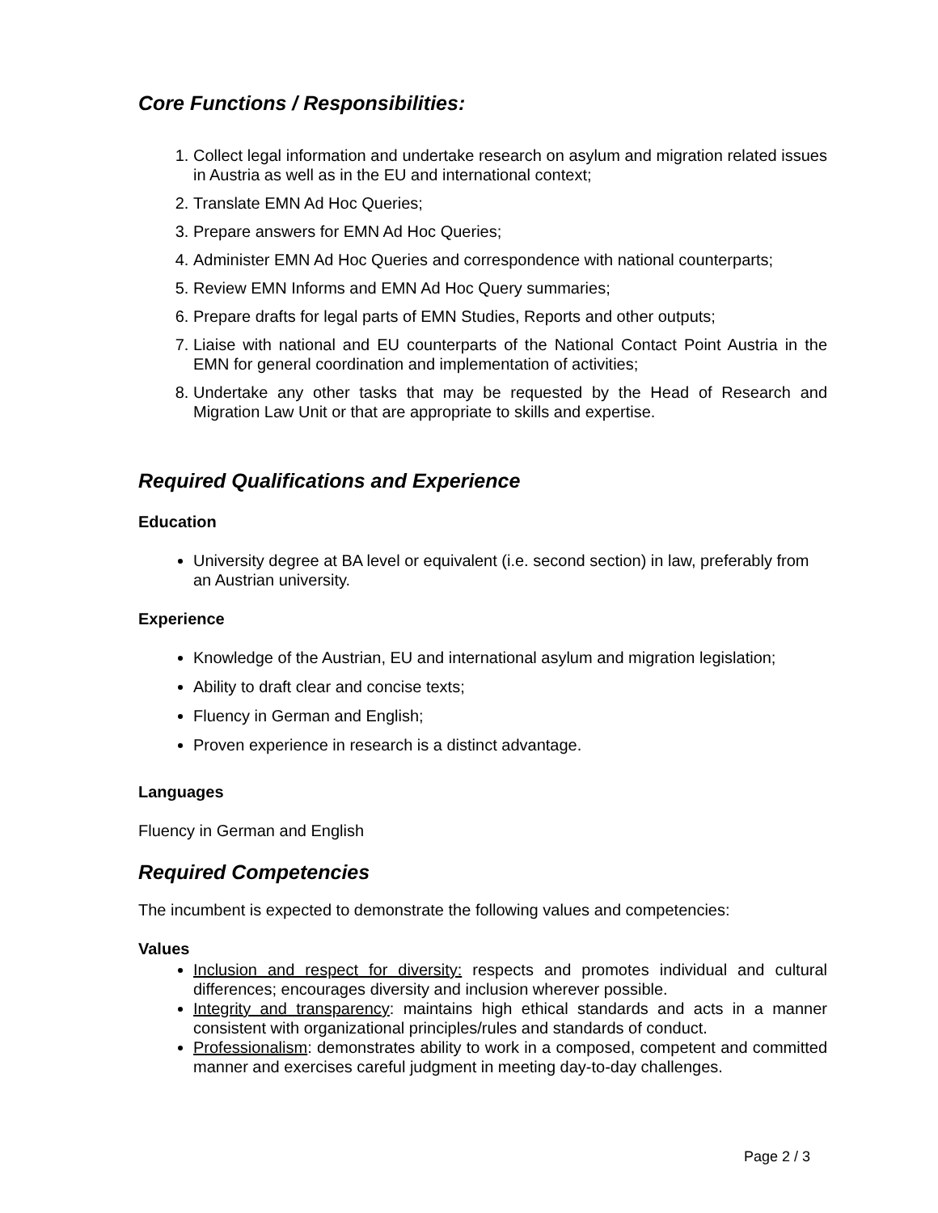Core Functions / Responsibilities:
1. Collect legal information and undertake research on asylum and migration related issues in Austria as well as in the EU and international context;
2. Translate EMN Ad Hoc Queries;
3. Prepare answers for EMN Ad Hoc Queries;
4. Administer EMN Ad Hoc Queries and correspondence with national counterparts;
5. Review EMN Informs and EMN Ad Hoc Query summaries;
6. Prepare drafts for legal parts of EMN Studies, Reports and other outputs;
7. Liaise with national and EU counterparts of the National Contact Point Austria in the EMN for general coordination and implementation of activities;
8. Undertake any other tasks that may be requested by the Head of Research and Migration Law Unit or that are appropriate to skills and expertise.
Required Qualifications and Experience
Education
University degree at BA level or equivalent (i.e. second section) in law, preferably from an Austrian university.
Experience
Knowledge of the Austrian, EU and international asylum and migration legislation;
Ability to draft clear and concise texts;
Fluency in German and English;
Proven experience in research is a distinct advantage.
Languages
Fluency in German and English
Required Competencies
The incumbent is expected to demonstrate the following values and competencies:
Values
Inclusion and respect for diversity: respects and promotes individual and cultural differences; encourages diversity and inclusion wherever possible.
Integrity and transparency: maintains high ethical standards and acts in a manner consistent with organizational principles/rules and standards of conduct.
Professionalism: demonstrates ability to work in a composed, competent and committed manner and exercises careful judgment in meeting day-to-day challenges.
Page 2 / 3